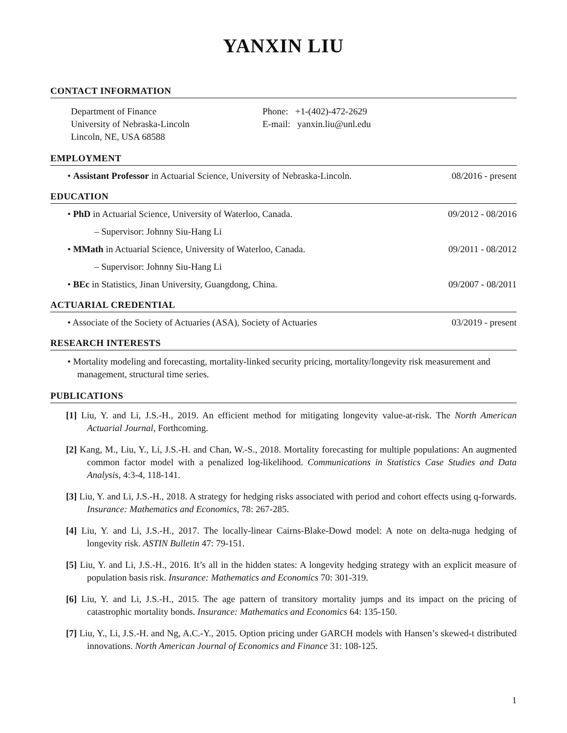YANXIN LIU
CONTACT INFORMATION
Department of Finance
University of Nebraska-Lincoln
Lincoln, NE, USA 68588
Phone: +1-(402)-472-2629
E-mail: yanxin.liu@unl.edu
EMPLOYMENT
• Assistant Professor in Actuarial Science, University of Nebraska-Lincoln. 08/2016 - present
EDUCATION
• PhD in Actuarial Science, University of Waterloo, Canada. 09/2012 - 08/2016
– Supervisor: Johnny Siu-Hang Li
• MMath in Actuarial Science, University of Waterloo, Canada. 09/2011 - 08/2012
– Supervisor: Johnny Siu-Hang Li
• BEc in Statistics, Jinan University, Guangdong, China. 09/2007 - 08/2011
ACTUARIAL CREDENTIAL
• Associate of the Society of Actuaries (ASA), Society of Actuaries 03/2019 - present
RESEARCH INTERESTS
• Mortality modeling and forecasting, mortality-linked security pricing, mortality/longevity risk measurement and management, structural time series.
PUBLICATIONS
[1] Liu, Y. and Li, J.S.-H., 2019. An efficient method for mitigating longevity value-at-risk. The North American Actuarial Journal, Forthcoming.
[2] Kang, M., Liu, Y., Li, J.S.-H. and Chan, W.-S., 2018. Mortality forecasting for multiple populations: An augmented common factor model with a penalized log-likelihood. Communications in Statistics Case Studies and Data Analysis, 4:3-4, 118-141.
[3] Liu, Y. and Li, J.S.-H., 2018. A strategy for hedging risks associated with period and cohort effects using q-forwards. Insurance: Mathematics and Economics, 78: 267-285.
[4] Liu, Y. and Li, J.S.-H., 2017. The locally-linear Cairns-Blake-Dowd model: A note on delta-nuga hedging of longevity risk. ASTIN Bulletin 47: 79-151.
[5] Liu, Y. and Li, J.S.-H., 2016. It’s all in the hidden states: A longevity hedging strategy with an explicit measure of population basis risk. Insurance: Mathematics and Economics 70: 301-319.
[6] Liu, Y. and Li, J.S.-H., 2015. The age pattern of transitory mortality jumps and its impact on the pricing of catastrophic mortality bonds. Insurance: Mathematics and Economics 64: 135-150.
[7] Liu, Y., Li, J.S.-H. and Ng, A.C.-Y., 2015. Option pricing under GARCH models with Hansen’s skewed-t distributed innovations. North American Journal of Economics and Finance 31: 108-125.
1